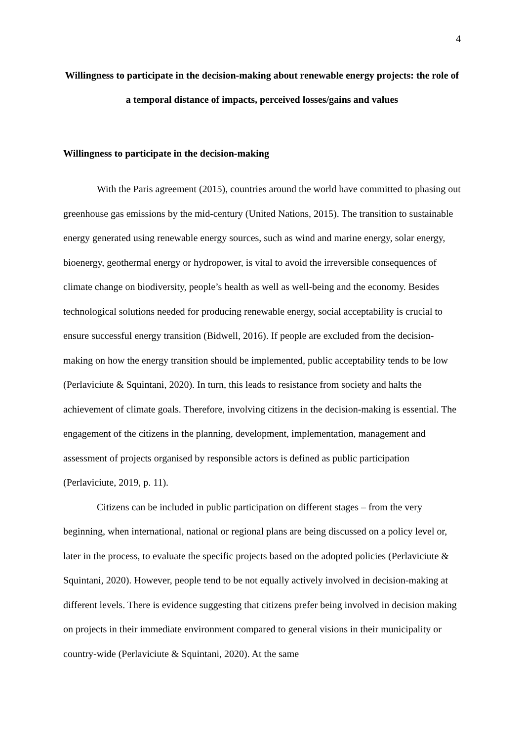4
Willingness to participate in the decision-making about renewable energy projects: the role of a temporal distance of impacts, perceived losses/gains and values
Willingness to participate in the decision-making
With the Paris agreement (2015), countries around the world have committed to phasing out greenhouse gas emissions by the mid-century (United Nations, 2015). The transition to sustainable energy generated using renewable energy sources, such as wind and marine energy, solar energy, bioenergy, geothermal energy or hydropower, is vital to avoid the irreversible consequences of climate change on biodiversity, people’s health as well as well-being and the economy. Besides technological solutions needed for producing renewable energy, social acceptability is crucial to ensure successful energy transition (Bidwell, 2016). If people are excluded from the decision-making on how the energy transition should be implemented, public acceptability tends to be low (Perlaviciute & Squintani, 2020). In turn, this leads to resistance from society and halts the achievement of climate goals. Therefore, involving citizens in the decision-making is essential. The engagement of the citizens in the planning, development, implementation, management and assessment of projects organised by responsible actors is defined as public participation (Perlaviciute, 2019, p. 11).
Citizens can be included in public participation on different stages – from the very beginning, when international, national or regional plans are being discussed on a policy level or, later in the process, to evaluate the specific projects based on the adopted policies (Perlaviciute & Squintani, 2020). However, people tend to be not equally actively involved in decision-making at different levels. There is evidence suggesting that citizens prefer being involved in decision making on projects in their immediate environment compared to general visions in their municipality or country-wide (Perlaviciute & Squintani, 2020). At the same